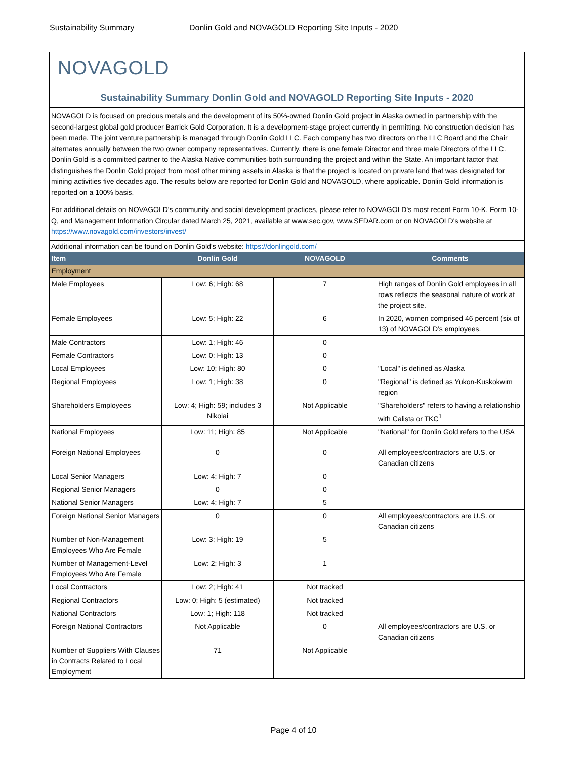Sustainability Summary Donlin Gold and NOVAGOLD Reporting Site Inputs - 2020
NOVAGOLD
Sustainability Summary Donlin Gold and NOVAGOLD Reporting Site Inputs - 2020
NOVAGOLD is focused on precious metals and the development of its 50%-owned Donlin Gold project in Alaska owned in partnership with the second-largest global gold producer Barrick Gold Corporation. It is a development-stage project currently in permitting. No construction decision has been made. The joint venture partnership is managed through Donlin Gold LLC. Each company has two directors on the LLC Board and the Chair alternates annually between the two owner company representatives. Currently, there is one female Director and three male Directors of the LLC. Donlin Gold is a committed partner to the Alaska Native communities both surrounding the project and within the State. An important factor that distinguishes the Donlin Gold project from most other mining assets in Alaska is that the project is located on private land that was designated for mining activities five decades ago. The results below are reported for Donlin Gold and NOVAGOLD, where applicable. Donlin Gold information is reported on a 100% basis.
For additional details on NOVAGOLD's community and social development practices, please refer to NOVAGOLD's most recent Form 10-K, Form 10-Q, and Management Information Circular dated March 25, 2021, available at www.sec.gov, www.SEDAR.com or on NOVAGOLD's website at https://www.novagold.com/investors/invest/
Additional information can be found on Donlin Gold's website: https://donlingold.com/
| Item | Donlin Gold | NOVAGOLD | Comments |
| --- | --- | --- | --- |
| Employment | | | |
| Male Employees | Low: 6; High: 68 | 7 | High ranges of Donlin Gold employees in all rows reflects the seasonal nature of work at the project site. |
| Female Employees | Low: 5; High: 22 | 6 | In 2020, women comprised 46 percent (six of 13) of NOVAGOLD’s employees. |
| Male Contractors | Low: 1; High: 46 | 0 | |
| Female Contractors | Low: 0: High: 13 | 0 | |
| Local Employees | Low: 10; High: 80 | 0 | "Local" is defined as Alaska |
| Regional Employees | Low: 1; High: 38 | 0 | "Regional" is defined as Yukon-Kuskokwim region |
| Shareholders Employees | Low: 4; High: 59; includes 3 Nikolai | Not Applicable | "Shareholders" refers to having a relationship with Calista or TKC<sup>1</sup> |
| National Employees | Low: 11; High: 85 | Not Applicable | "National" for Donlin Gold refers to the USA |
| Foreign National Employees | 0 | 0 | All employees/contractors are U.S. or Canadian citizens |
| Local Senior Managers | Low: 4; High: 7 | 0 | |
| Regional Senior Managers | 0 | 0 | |
| National Senior Managers | Low: 4; High: 7 | 5 | |
| Foreign National Senior Managers | 0 | 0 | All employees/contractors are U.S. or Canadian citizens |
| Number of Non-Management Employees Who Are Female | Low: 3; High: 19 | 5 | |
| Number of Management-Level Employees Who Are Female | Low: 2; High: 3 | 1 | |
| Local Contractors | Low: 2; High: 41 | Not tracked | |
| Regional Contractors | Low: 0; High: 5 (estimated) | Not tracked | |
| National Contractors | Low: 1; High: 118 | Not tracked | |
| Foreign National Contractors | Not Applicable | 0 | All employees/contractors are U.S. or Canadian citizens |
| Number of Suppliers With Clauses in Contracts Related to Local Employment | 71 | Not Applicable | |
Page 4 of 10